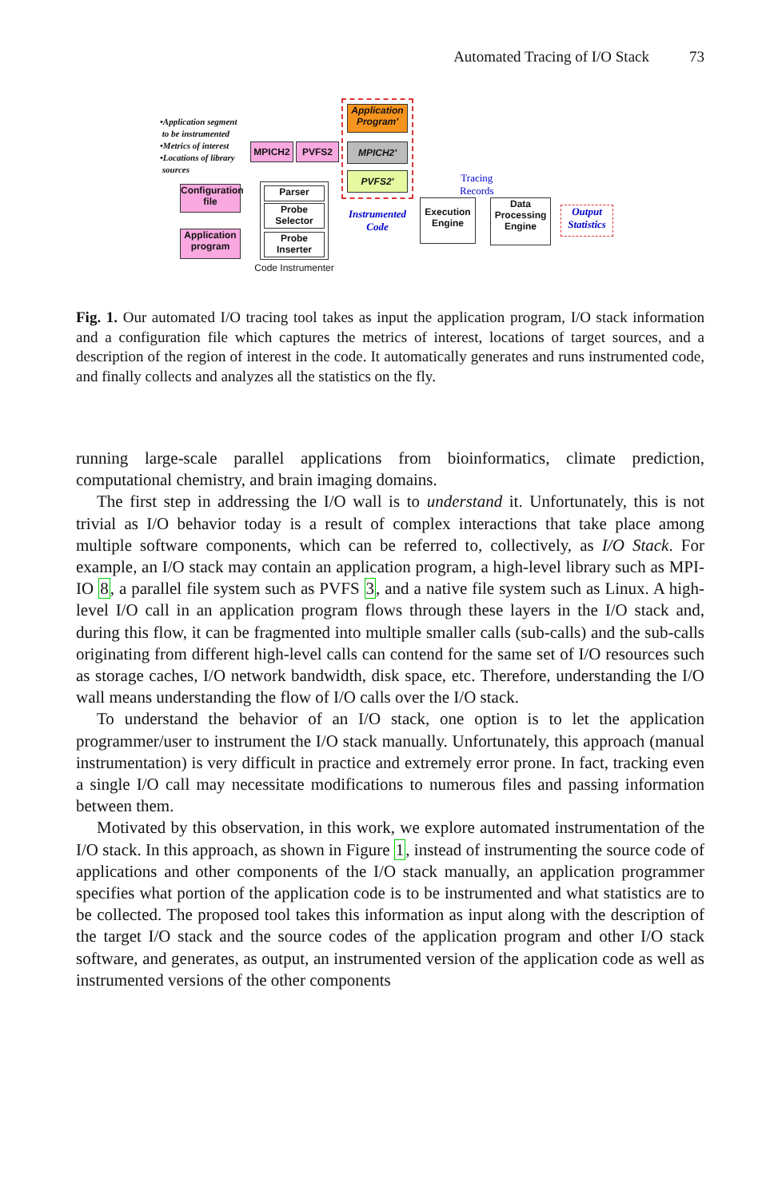Automated Tracing of I/O Stack 73
•Application segment
to be instrumented
•Metrics of interest
•Locations of library
sources
Configuration file
Application program
MPICH2 PVFS2
Application Program'
MPICH2'
PVFS2'
Parser
Probe Selector
Probe Inserter
Code Instrumenter
Instrumented Code
Tracing
Records
Execution Engine
Data Processing Engine
Output Statistics
Fig. 1. Our automated I/O tracing tool takes as input the application program, I/O stack information and a configuration file which captures the metrics of interest, locations of target sources, and a description of the region of interest in the code. It automatically generates and runs instrumented code, and finally collects and analyzes all the statistics on the fly.
running large-scale parallel applications from bioinformatics, climate prediction, computational chemistry, and brain imaging domains.
The first step in addressing the I/O wall is to understand it. Unfortunately, this is not trivial as I/O behavior today is a result of complex interactions that take place among multiple software components, which can be referred to, collectively, as I/O Stack. For example, an I/O stack may contain an application program, a high-level library such as MPI-IO 8, a parallel file system such as PVFS 3, and a native file system such as Linux. A high-level I/O call in an application program flows through these layers in the I/O stack and, during this flow, it can be fragmented into multiple smaller calls (sub-calls) and the sub-calls originating from different high-level calls can contend for the same set of I/O resources such as storage caches, I/O network bandwidth, disk space, etc. Therefore, understanding the I/O wall means understanding the flow of I/O calls over the I/O stack.
To understand the behavior of an I/O stack, one option is to let the application programmer/user to instrument the I/O stack manually. Unfortunately, this approach (manual instrumentation) is very difficult in practice and extremely error prone. In fact, tracking even a single I/O call may necessitate modifications to numerous files and passing information between them.
Motivated by this observation, in this work, we explore automated instrumentation of the I/O stack. In this approach, as shown in Figure 1, instead of instrumenting the source code of applications and other components of the I/O stack manually, an application programmer specifies what portion of the application code is to be instrumented and what statistics are to be collected. The proposed tool takes this information as input along with the description of the target I/O stack and the source codes of the application program and other I/O stack software, and generates, as output, an instrumented version of the application code as well as instrumented versions of the other components